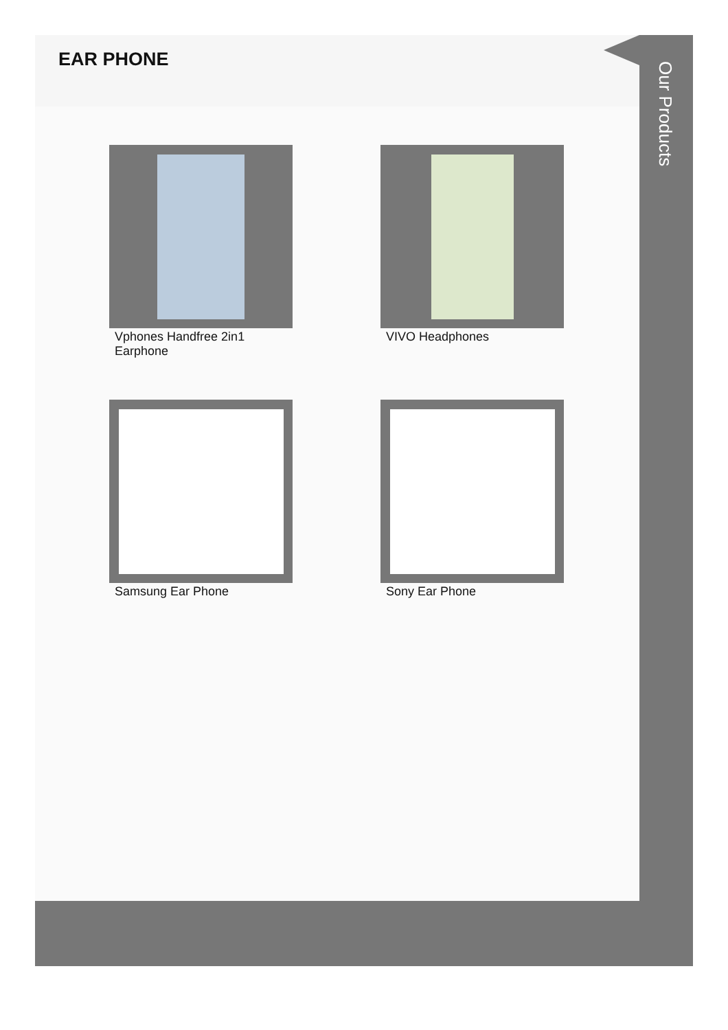EAR PHONE
Vphones Handfree 2in1
Earphone
VIVO Headphones
Samsung Ear Phone
Sony Ear Phone
Our Products